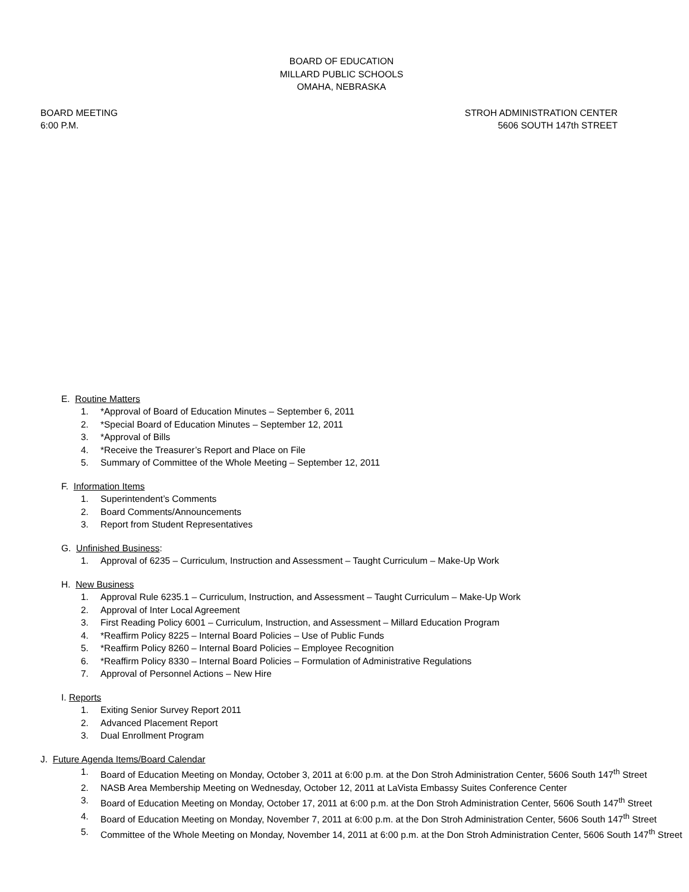BOARD OF EDUCATION
MILLARD PUBLIC SCHOOLS
OMAHA, NEBRASKA
BOARD MEETING
6:00 P.M.
STROH ADMINISTRATION CENTER
5606 SOUTH 147th STREET
E. Routine Matters
1. *Approval of Board of Education Minutes – September 6, 2011
2. *Special Board of Education Minutes – September 12, 2011
3. *Approval of Bills
4. *Receive the Treasurer’s Report and Place on File
5. Summary of Committee of the Whole Meeting – September 12, 2011
F. Information Items
1. Superintendent’s Comments
2. Board Comments/Announcements
3. Report from Student Representatives
G. Unfinished Business:
1. Approval of 6235 – Curriculum, Instruction and Assessment – Taught Curriculum – Make-Up Work
H. New Business
1. Approval Rule 6235.1 – Curriculum, Instruction, and Assessment – Taught Curriculum – Make-Up Work
2. Approval of Inter Local Agreement
3. First Reading Policy 6001 – Curriculum, Instruction, and Assessment – Millard Education Program
4. *Reaffirm Policy 8225 – Internal Board Policies – Use of Public Funds
5. *Reaffirm Policy 8260 – Internal Board Policies – Employee Recognition
6. *Reaffirm Policy 8330 – Internal Board Policies – Formulation of Administrative Regulations
7. Approval of Personnel Actions – New Hire
I. Reports
1. Exiting Senior Survey Report 2011
2. Advanced Placement Report
3. Dual Enrollment Program
J. Future Agenda Items/Board Calendar
1. Board of Education Meeting on Monday, October 3, 2011 at 6:00 p.m. at the Don Stroh Administration Center, 5606 South 147<sup>th</sup> Street
2. NASB Area Membership Meeting on Wednesday, October 12, 2011 at LaVista Embassy Suites Conference Center
3. Board of Education Meeting on Monday, October 17, 2011 at 6:00 p.m. at the Don Stroh Administration Center, 5606 South 147<sup>th</sup> Street
4. Board of Education Meeting on Monday, November 7, 2011 at 6:00 p.m. at the Don Stroh Administration Center, 5606 South 147<sup>th</sup> Street
5. Committee of the Whole Meeting on Monday, November 14, 2011 at 6:00 p.m. at the Don Stroh Administration Center, 5606 South 147<sup>th</sup> Street